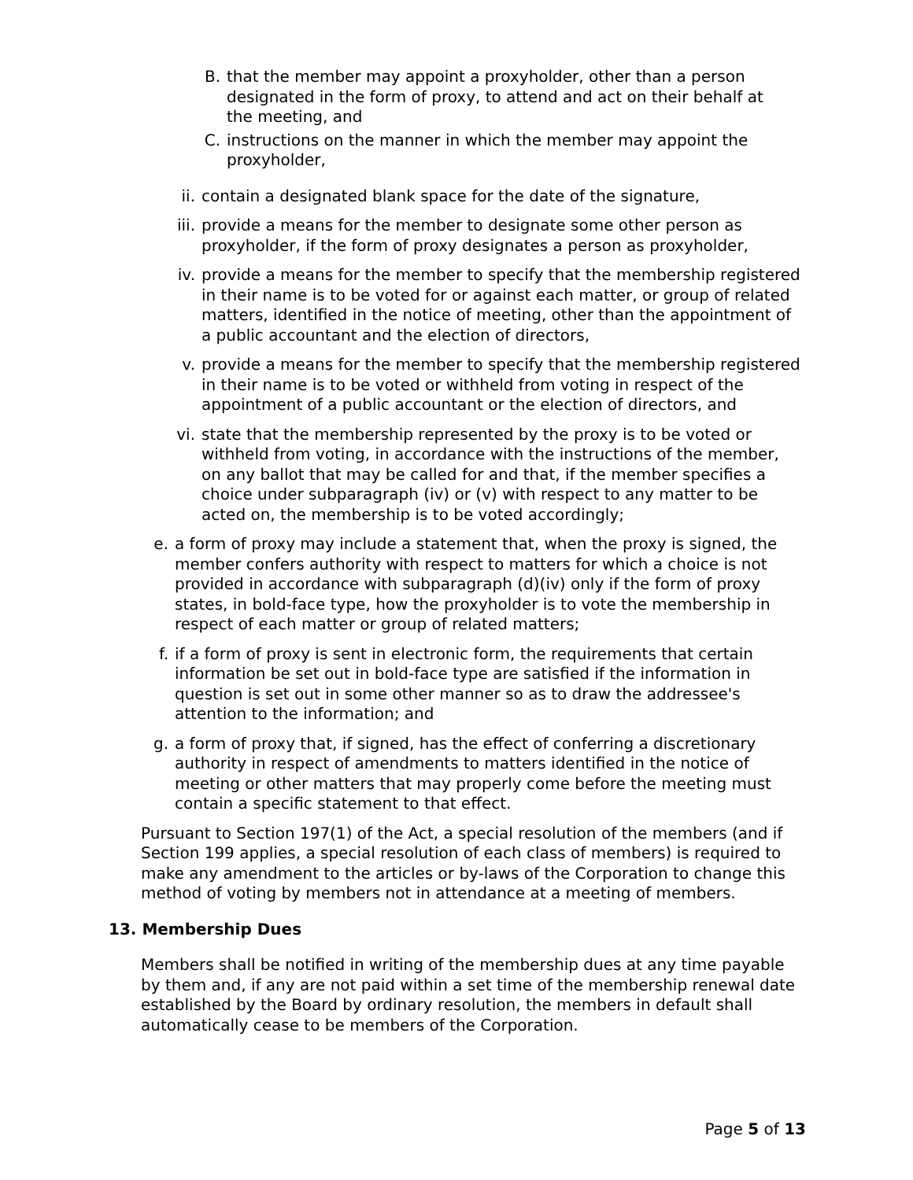B. that the member may appoint a proxyholder, other than a person designated in the form of proxy, to attend and act on their behalf at the meeting, and
C. instructions on the manner in which the member may appoint the proxyholder,
ii. contain a designated blank space for the date of the signature,
iii. provide a means for the member to designate some other person as proxyholder, if the form of proxy designates a person as proxyholder,
iv. provide a means for the member to specify that the membership registered in their name is to be voted for or against each matter, or group of related matters, identified in the notice of meeting, other than the appointment of a public accountant and the election of directors,
v. provide a means for the member to specify that the membership registered in their name is to be voted or withheld from voting in respect of the appointment of a public accountant or the election of directors, and
vi. state that the membership represented by the proxy is to be voted or withheld from voting, in accordance with the instructions of the member, on any ballot that may be called for and that, if the member specifies a choice under subparagraph (iv) or (v) with respect to any matter to be acted on, the membership is to be voted accordingly;
e. a form of proxy may include a statement that, when the proxy is signed, the member confers authority with respect to matters for which a choice is not provided in accordance with subparagraph (d)(iv) only if the form of proxy states, in bold-face type, how the proxyholder is to vote the membership in respect of each matter or group of related matters;
f. if a form of proxy is sent in electronic form, the requirements that certain information be set out in bold-face type are satisfied if the information in question is set out in some other manner so as to draw the addressee's attention to the information; and
g. a form of proxy that, if signed, has the effect of conferring a discretionary authority in respect of amendments to matters identified in the notice of meeting or other matters that may properly come before the meeting must contain a specific statement to that effect.
Pursuant to Section 197(1) of the Act, a special resolution of the members (and if Section 199 applies, a special resolution of each class of members) is required to make any amendment to the articles or by-laws of the Corporation to change this method of voting by members not in attendance at a meeting of members.
13. Membership Dues
Members shall be notified in writing of the membership dues at any time payable by them and, if any are not paid within a set time of the membership renewal date established by the Board by ordinary resolution, the members in default shall automatically cease to be members of the Corporation.
Page 5 of 13